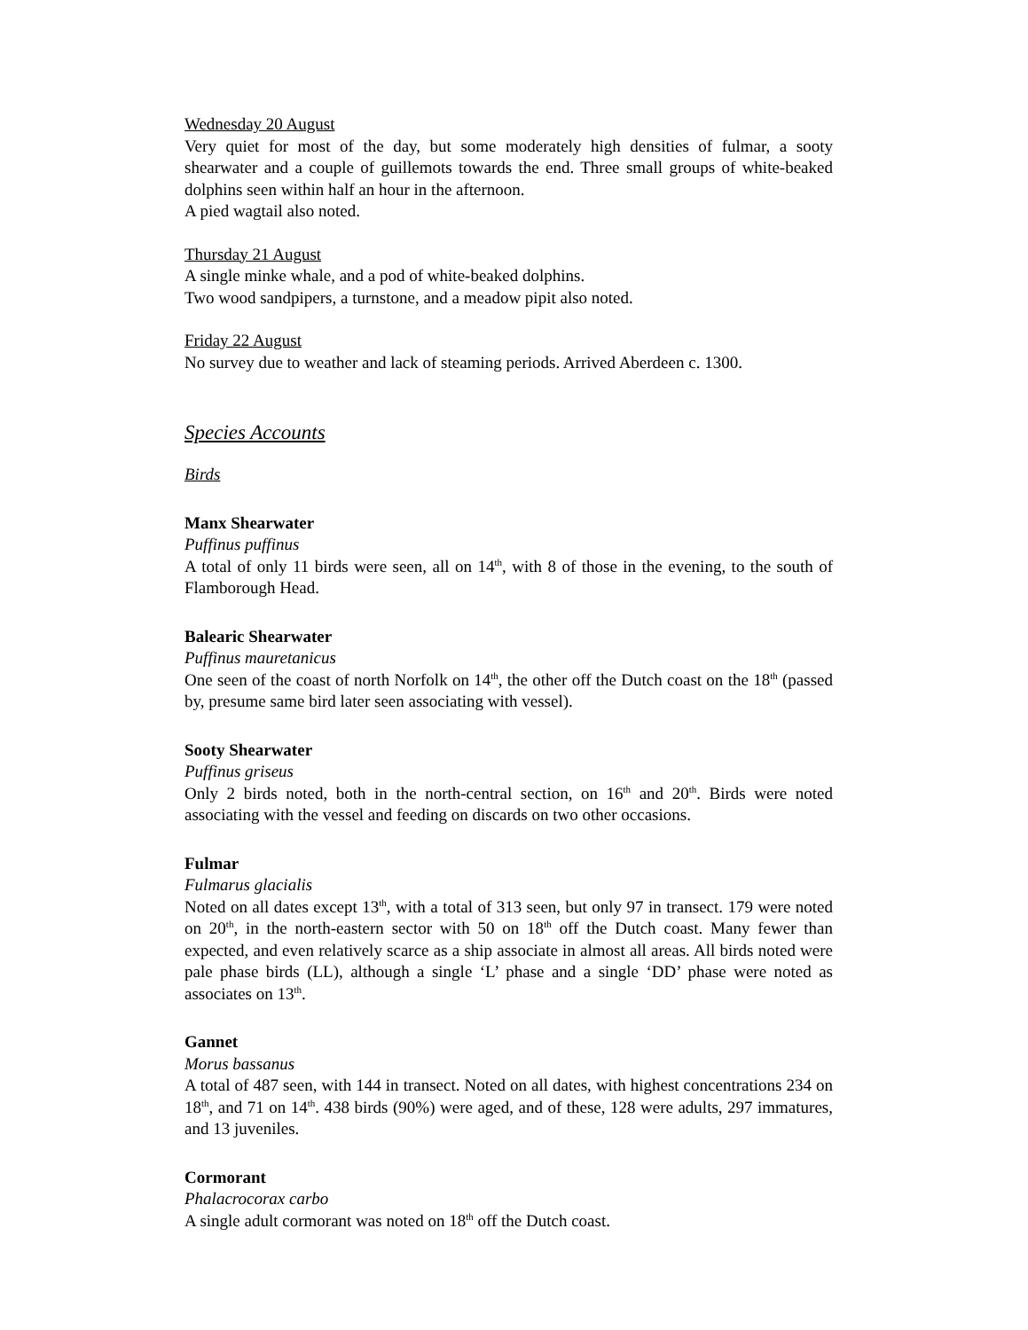Wednesday 20 August
Very quiet for most of the day, but some moderately high densities of fulmar, a sooty shearwater and a couple of guillemots towards the end. Three small groups of white-beaked dolphins seen within half an hour in the afternoon.
A pied wagtail also noted.
Thursday 21 August
A single minke whale, and a pod of white-beaked dolphins.
Two wood sandpipers, a turnstone, and a meadow pipit also noted.
Friday 22 August
No survey due to weather and lack of steaming periods. Arrived Aberdeen c. 1300.
Species Accounts
Birds
Manx Shearwater
Puffinus puffinus
A total of only 11 birds were seen, all on 14<sup>th</sup>, with 8 of those in the evening, to the south of Flamborough Head.
Balearic Shearwater
Puffinus mauretanicus
One seen of the coast of north Norfolk on 14<sup>th</sup>, the other off the Dutch coast on the 18<sup>th</sup> (passed by, presume same bird later seen associating with vessel).
Sooty Shearwater
Puffinus griseus
Only 2 birds noted, both in the north-central section, on 16<sup>th</sup> and 20<sup>th</sup>. Birds were noted associating with the vessel and feeding on discards on two other occasions.
Fulmar
Fulmarus glacialis
Noted on all dates except 13<sup>th</sup>, with a total of 313 seen, but only 97 in transect. 179 were noted on 20<sup>th</sup>, in the north-eastern sector with 50 on 18<sup>th</sup> off the Dutch coast. Many fewer than expected, and even relatively scarce as a ship associate in almost all areas. All birds noted were pale phase birds (LL), although a single ‘L’ phase and a single ‘DD’ phase were noted as associates on 13<sup>th</sup>.
Gannet
Morus bassanus
A total of 487 seen, with 144 in transect. Noted on all dates, with highest concentrations 234 on 18<sup>th</sup>, and 71 on 14<sup>th</sup>. 438 birds (90%) were aged, and of these, 128 were adults, 297 immatures, and 13 juveniles.
Cormorant
Phalacrocorax carbo
A single adult cormorant was noted on 18<sup>th</sup> off the Dutch coast.